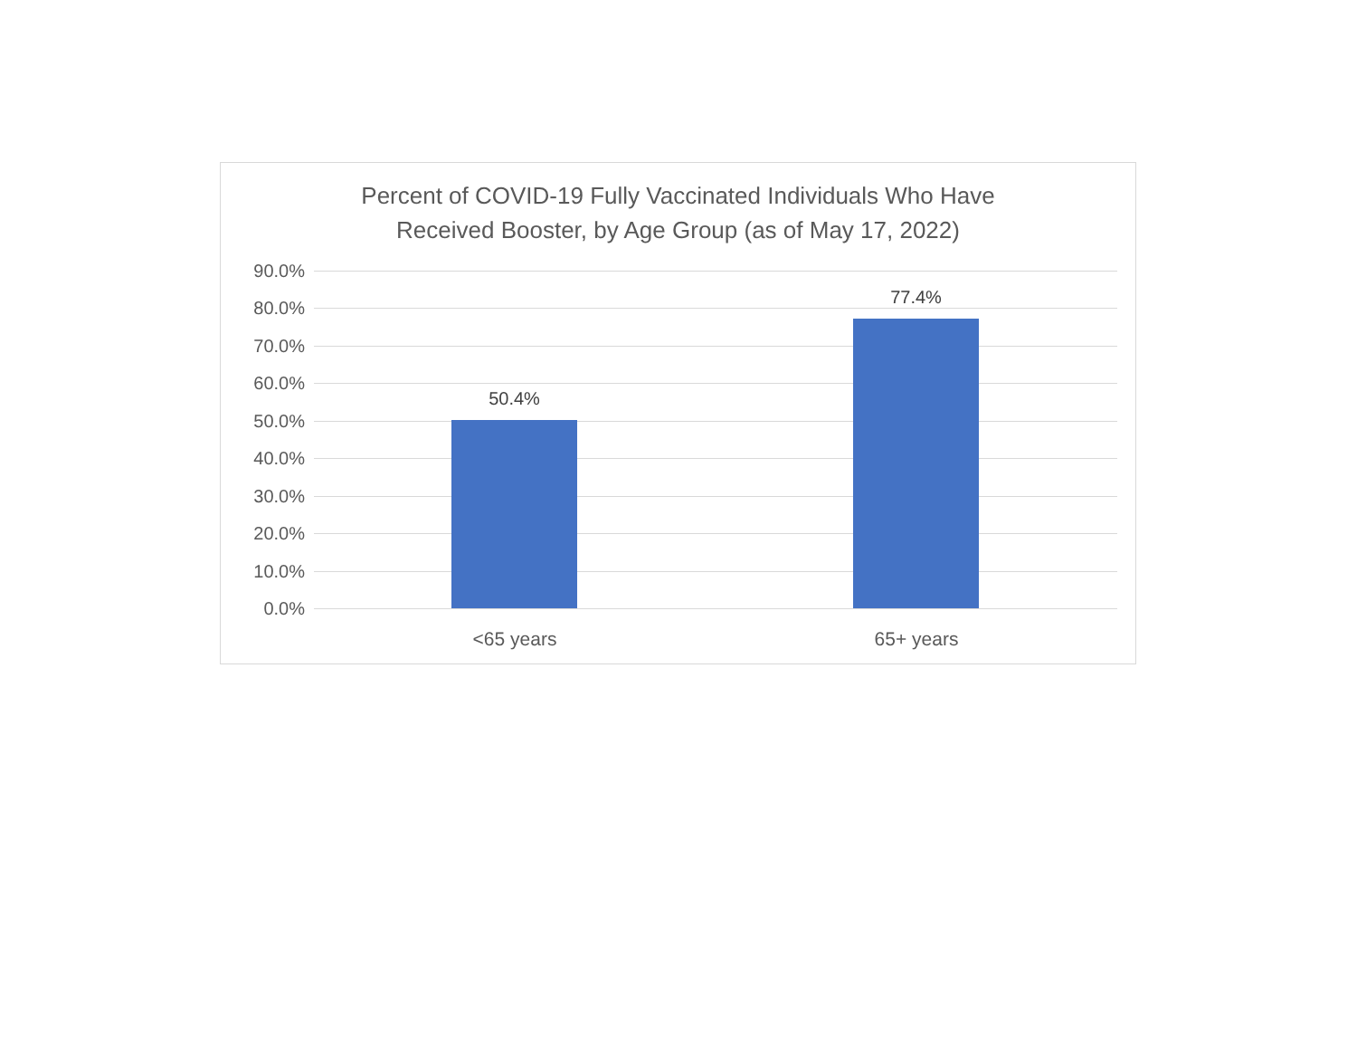Percent of COVID-19 Fully Vaccinated Individuals Who Have
Received Booster, by Age Group (as of May 17, 2022)
90.0%
80.0%
70.0%
60.0%
50.0%
40.0%
30.0%
20.0%
10.0%
0.0%
50.4%
77.4%
<65 years 65+ years